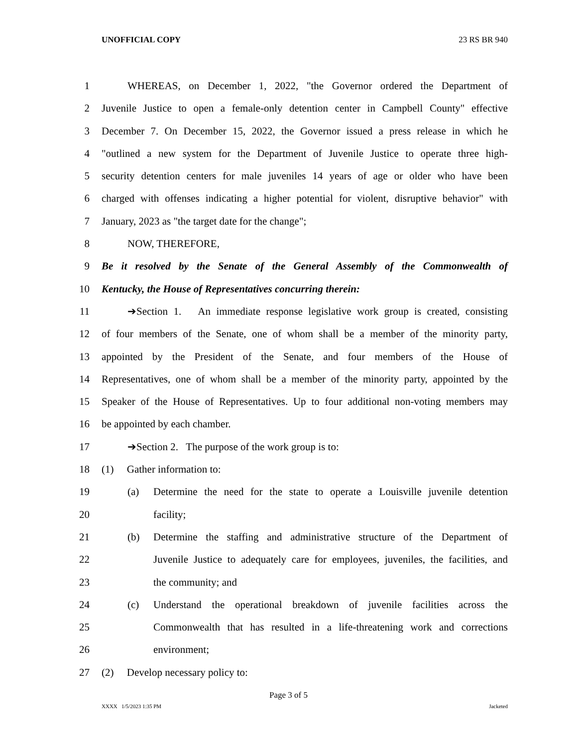UNOFFICIAL COPY 23 RS BR 940
1 WHEREAS, on December 1, 2022, "the Governor ordered the Department of
2 Juvenile Justice to open a female-only detention center in Campbell County" effective
3 December 7. On December 15, 2022, the Governor issued a press release in which he
4 "outlined a new system for the Department of Juvenile Justice to operate three high-
5 security detention centers for male juveniles 14 years of age or older who have been
6 charged with offenses indicating a higher potential for violent, disruptive behavior" with
7 January, 2023 as "the target date for the change";
8 NOW, THEREFORE,
9 Be it resolved by the Senate of the General Assembly of the Commonwealth of
10 Kentucky, the House of Representatives concurring therein:
11 ➔Section 1. An immediate response legislative work group is created, consisting
12 of four members of the Senate, one of whom shall be a member of the minority party,
13 appointed by the President of the Senate, and four members of the House of
14 Representatives, one of whom shall be a member of the minority party, appointed by the
15 Speaker of the House of Representatives. Up to four additional non-voting members may
16 be appointed by each chamber.
17 ➔Section 2. The purpose of the work group is to:
18 (1) Gather information to:
19 (a) Determine the need for the state to operate a Louisville juvenile detention
20 facility;
21 (b) Determine the staffing and administrative structure of the Department of
22 Juvenile Justice to adequately care for employees, juveniles, the facilities, and
23 the community; and
24 (c) Understand the operational breakdown of juvenile facilities across the
25 Commonwealth that has resulted in a life-threatening work and corrections
26 environment;
27 (2) Develop necessary policy to:
Page 3 of 5
XXXX 1/5/2023 1:35 PM Jacketed